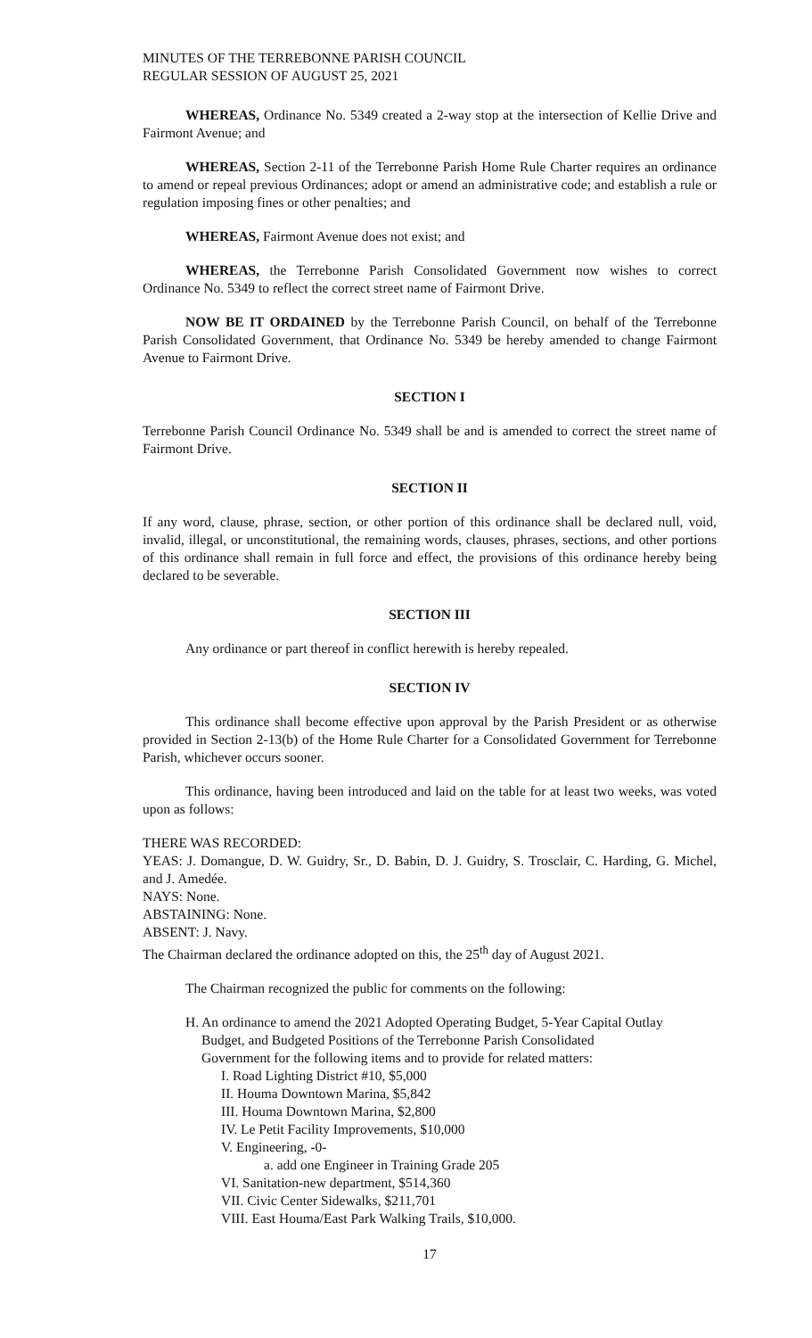MINUTES OF THE TERREBONNE PARISH COUNCIL
REGULAR SESSION OF AUGUST 25, 2021
WHEREAS, Ordinance No. 5349 created a 2-way stop at the intersection of Kellie Drive and Fairmont Avenue; and
WHEREAS, Section 2-11 of the Terrebonne Parish Home Rule Charter requires an ordinance to amend or repeal previous Ordinances; adopt or amend an administrative code; and establish a rule or regulation imposing fines or other penalties; and
WHEREAS, Fairmont Avenue does not exist; and
WHEREAS, the Terrebonne Parish Consolidated Government now wishes to correct Ordinance No. 5349 to reflect the correct street name of Fairmont Drive.
NOW BE IT ORDAINED by the Terrebonne Parish Council, on behalf of the Terrebonne Parish Consolidated Government, that Ordinance No. 5349 be hereby amended to change Fairmont Avenue to Fairmont Drive.
SECTION I
Terrebonne Parish Council Ordinance No. 5349 shall be and is amended to correct the street name of Fairmont Drive.
SECTION II
If any word, clause, phrase, section, or other portion of this ordinance shall be declared null, void, invalid, illegal, or unconstitutional, the remaining words, clauses, phrases, sections, and other portions of this ordinance shall remain in full force and effect, the provisions of this ordinance hereby being declared to be severable.
SECTION III
Any ordinance or part thereof in conflict herewith is hereby repealed.
SECTION IV
This ordinance shall become effective upon approval by the Parish President or as otherwise provided in Section 2-13(b) of the Home Rule Charter for a Consolidated Government for Terrebonne Parish, whichever occurs sooner.
This ordinance, having been introduced and laid on the table for at least two weeks, was voted upon as follows:
THERE WAS RECORDED:
YEAS: J. Domangue, D. W. Guidry, Sr., D. Babin, D. J. Guidry, S. Trosclair, C. Harding, G. Michel, and J. Amedée.
NAYS: None.
ABSTAINING: None.
ABSENT: J. Navy.
The Chairman declared the ordinance adopted on this, the 25<sup>th</sup> day of August 2021.
The Chairman recognized the public for comments on the following:
H. An ordinance to amend the 2021 Adopted Operating Budget, 5-Year Capital Outlay
Budget, and Budgeted Positions of the Terrebonne Parish Consolidated
Government for the following items and to provide for related matters:
I. Road Lighting District #10, $5,000
II. Houma Downtown Marina, $5,842
III. Houma Downtown Marina, $2,800
IV. Le Petit Facility Improvements, $10,000
V. Engineering, -0-
a. add one Engineer in Training Grade 205
VI. Sanitation-new department, $514,360
VII. Civic Center Sidewalks, $211,701
VIII. East Houma/East Park Walking Trails, $10,000.
17